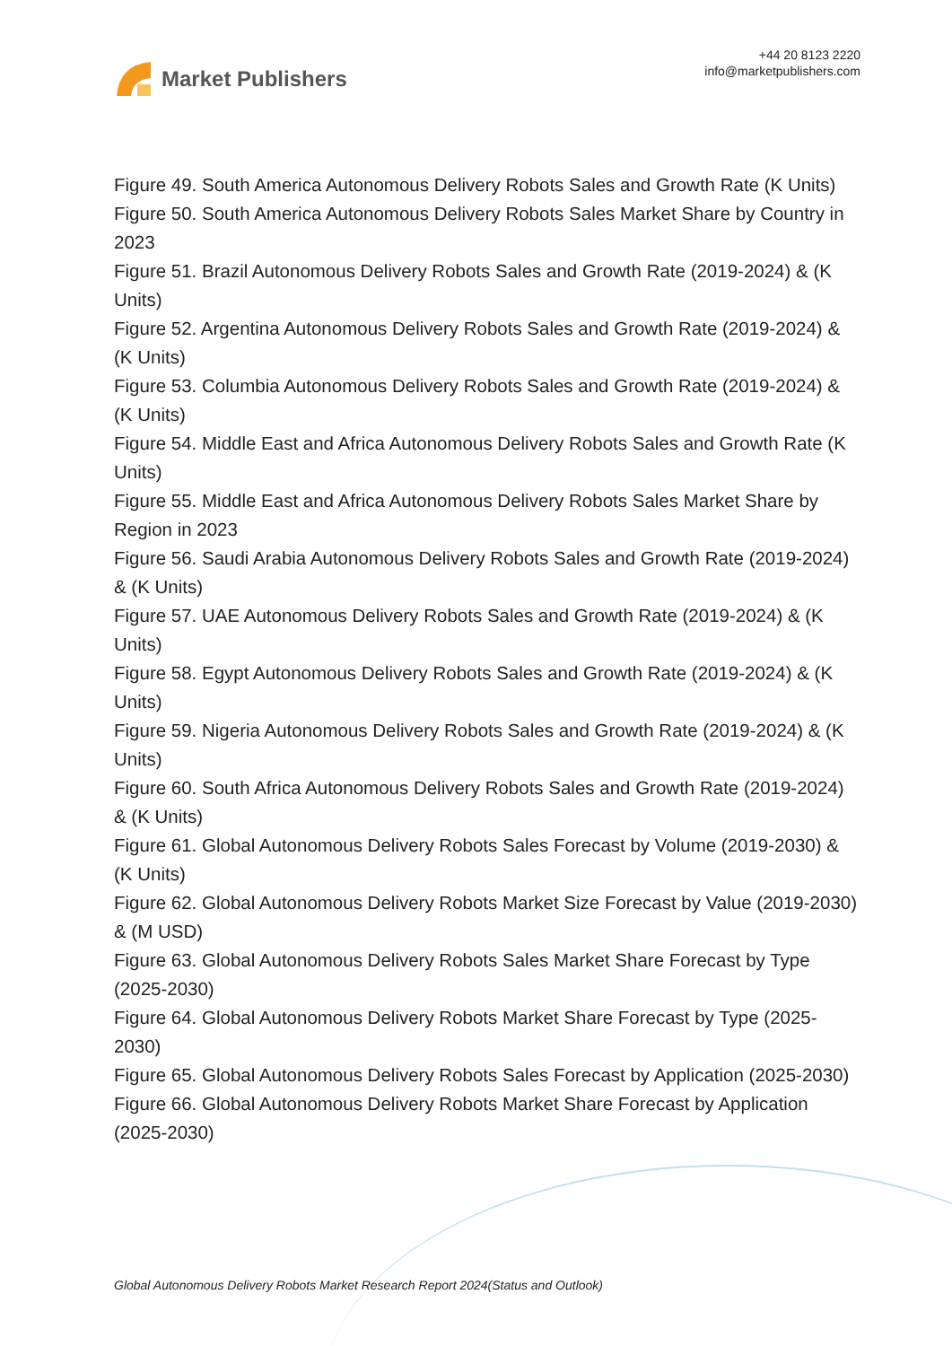Market Publishers
+44 20 8123 2220
info@marketpublishers.com
Figure 49. South America Autonomous Delivery Robots Sales and Growth Rate (K Units)
Figure 50. South America Autonomous Delivery Robots Sales Market Share by Country in 2023
Figure 51. Brazil Autonomous Delivery Robots Sales and Growth Rate (2019-2024) & (K Units)
Figure 52. Argentina Autonomous Delivery Robots Sales and Growth Rate (2019-2024) & (K Units)
Figure 53. Columbia Autonomous Delivery Robots Sales and Growth Rate (2019-2024) & (K Units)
Figure 54. Middle East and Africa Autonomous Delivery Robots Sales and Growth Rate (K Units)
Figure 55. Middle East and Africa Autonomous Delivery Robots Sales Market Share by Region in 2023
Figure 56. Saudi Arabia Autonomous Delivery Robots Sales and Growth Rate (2019-2024) & (K Units)
Figure 57. UAE Autonomous Delivery Robots Sales and Growth Rate (2019-2024) & (K Units)
Figure 58. Egypt Autonomous Delivery Robots Sales and Growth Rate (2019-2024) & (K Units)
Figure 59. Nigeria Autonomous Delivery Robots Sales and Growth Rate (2019-2024) & (K Units)
Figure 60. South Africa Autonomous Delivery Robots Sales and Growth Rate (2019-2024) & (K Units)
Figure 61. Global Autonomous Delivery Robots Sales Forecast by Volume (2019-2030) & (K Units)
Figure 62. Global Autonomous Delivery Robots Market Size Forecast by Value (2019-2030) & (M USD)
Figure 63. Global Autonomous Delivery Robots Sales Market Share Forecast by Type (2025-2030)
Figure 64. Global Autonomous Delivery Robots Market Share Forecast by Type (2025-2030)
Figure 65. Global Autonomous Delivery Robots Sales Forecast by Application (2025-2030)
Figure 66. Global Autonomous Delivery Robots Market Share Forecast by Application (2025-2030)
Global Autonomous Delivery Robots Market Research Report 2024(Status and Outlook)